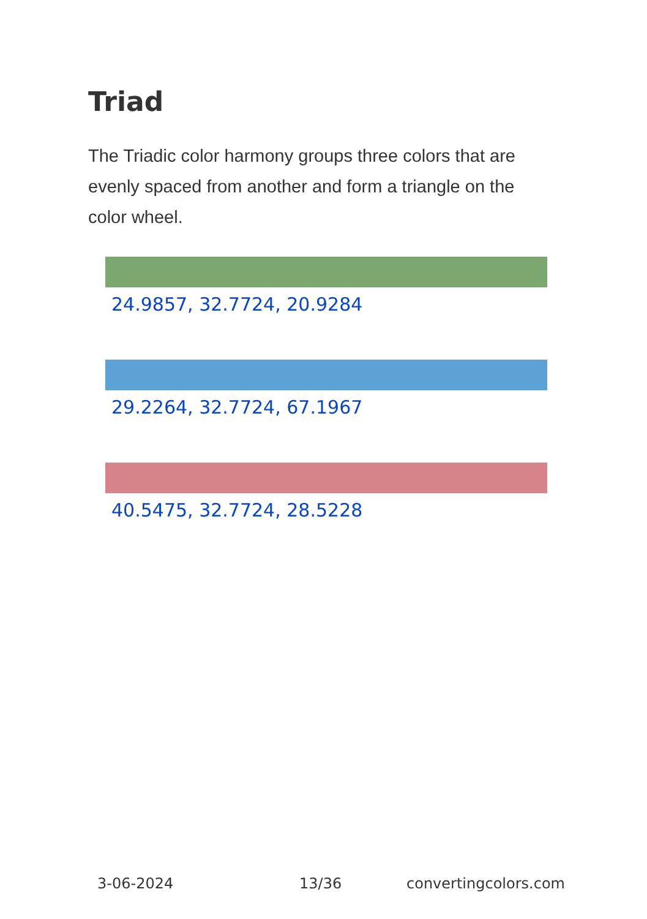Triad
The Triadic color harmony groups three colors that are evenly spaced from another and form a triangle on the color wheel.
24.9857, 32.7724, 20.9284
29.2264, 32.7724, 67.1967
40.5475, 32.7724, 28.5228
3-06-2024 13/36 convertingcolors.com